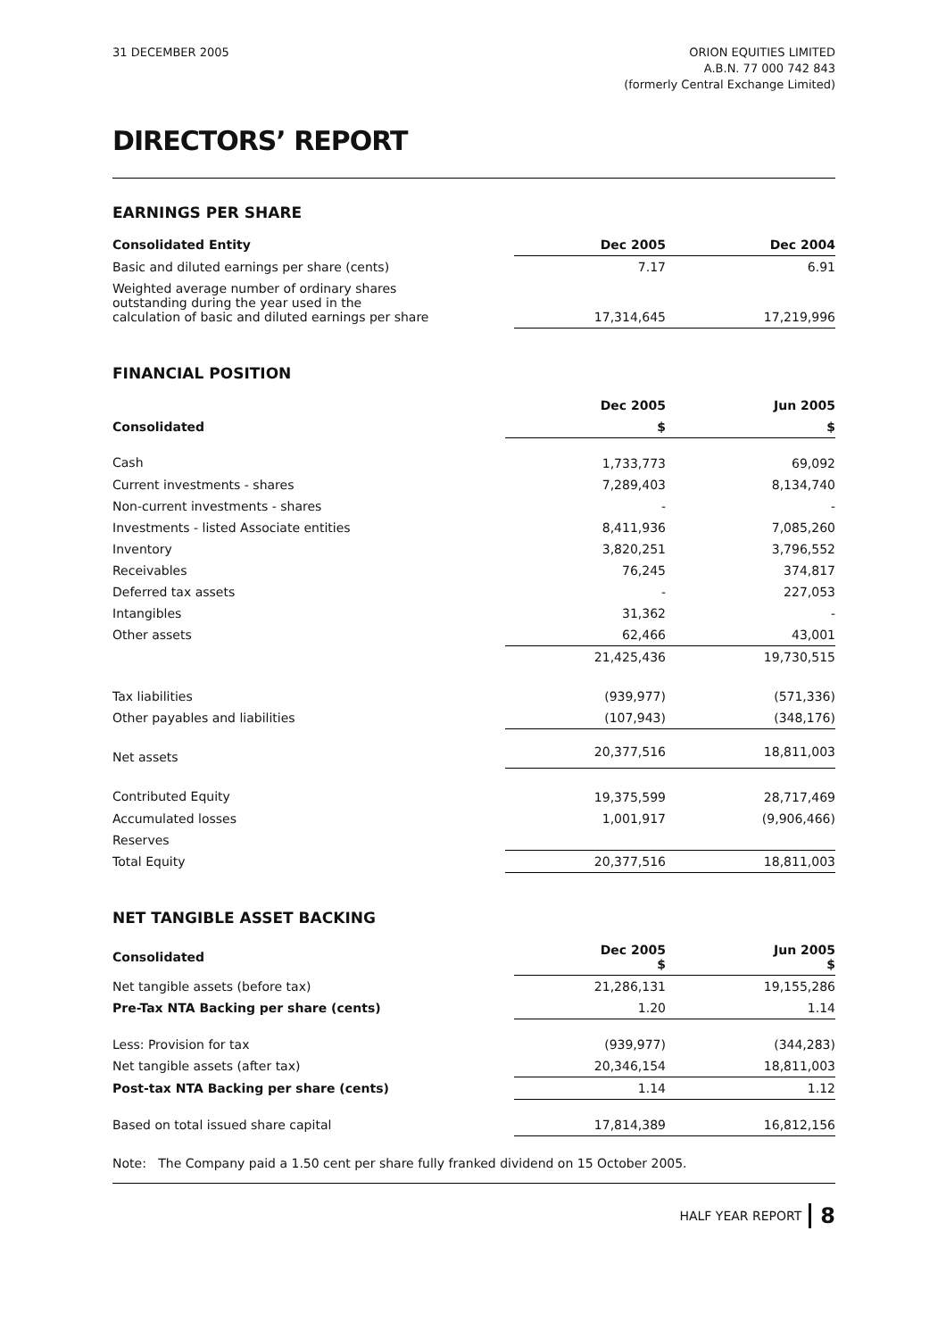31 DECEMBER 2005 ORION EQUITIES LIMITED
A.B.N. 77 000 742 843
(formerly Central Exchange Limited)
DIRECTORS’ REPORT
EARNINGS PER SHARE
| Consolidated Entity | Dec 2005 | Dec 2004 |
| Basic and diluted earnings per share (cents) | 7.17 | 6.91 |
| Weighted average number of ordinary shares outstanding during the year used in the calculation of basic and diluted earnings per share | 17,314,645 | 17,219,996 |
FINANCIAL POSITION
| | Dec 2005 | Jun 2005 |
| Consolidated | $ | $ |
| Cash | 1,733,773 | 69,092 |
| Current investments - shares | 7,289,403 | 8,134,740 |
| Non-current investments - shares | - | - |
| Investments - listed Associate entities | 8,411,936 | 7,085,260 |
| Inventory | 3,820,251 | 3,796,552 |
| Receivables | 76,245 | 374,817 |
| Deferred tax assets | - | 227,053 |
| Intangibles | 31,362 | - |
| Other assets | 62,466 | 43,001 |
| | 21,425,436 | 19,730,515 |
| Tax liabilities | (939,977) | (571,336) |
| Other payables and liabilities | (107,943) | (348,176) |
| Net assets | 20,377,516 | 18,811,003 |
| Contributed Equity | 19,375,599 | 28,717,469 |
| Accumulated losses | 1,001,917 | (9,906,466) |
| Reserves | | |
| Total Equity | 20,377,516 | 18,811,003 |
NET TANGIBLE ASSET BACKING
| Consolidated | Dec 2005 $ | Jun 2005 $ |
| Net tangible assets (before tax) | 21,286,131 | 19,155,286 |
| Pre-Tax NTA Backing per share (cents) | 1.20 | 1.14 |
| Less: Provision for tax | (939,977) | (344,283) |
| Net tangible assets (after tax) | 20,346,154 | 18,811,003 |
| Post-tax NTA Backing per share (cents) | 1.14 | 1.12 |
| Based on total issued share capital | 17,814,389 | 16,812,156 |
Note: The Company paid a 1.50 cent per share fully franked dividend on 15 October 2005.
HALF YEAR REPORT 8